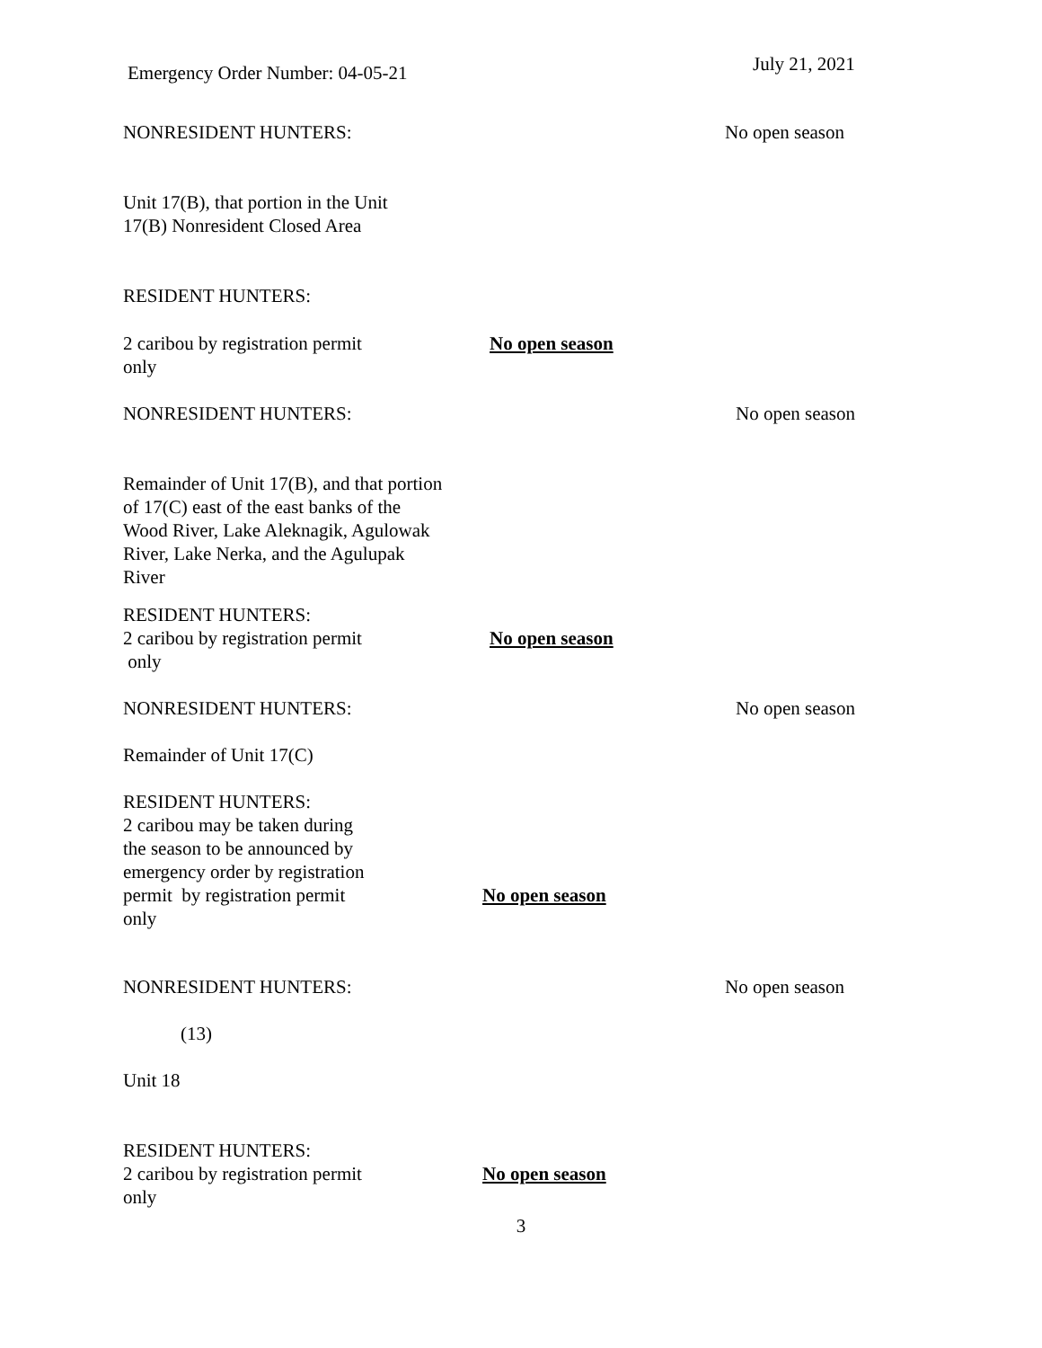Emergency Order Number: 04-05-21
July 21, 2021
NONRESIDENT HUNTERS: No open season
Unit 17(B), that portion in the Unit
17(B) Nonresident Closed Area
RESIDENT HUNTERS:
2 caribou by registration permit
only
No open season
NONRESIDENT HUNTERS: No open season
Remainder of Unit 17(B), and that portion of 17(C) east of the east banks of the Wood River, Lake Aleknagik, Agulowak River, Lake Nerka, and the Agulupak River
RESIDENT HUNTERS:
2 caribou by registration permit
only
No open season
NONRESIDENT HUNTERS: No open season
Remainder of Unit 17(C)
RESIDENT HUNTERS:
2 caribou may be taken during
the season to be announced by
emergency order by registration
permit by registration permit
only
No open season
NONRESIDENT HUNTERS: No open season
(13)
Unit 18
RESIDENT HUNTERS:
2 caribou by registration permit
only
No open season
3